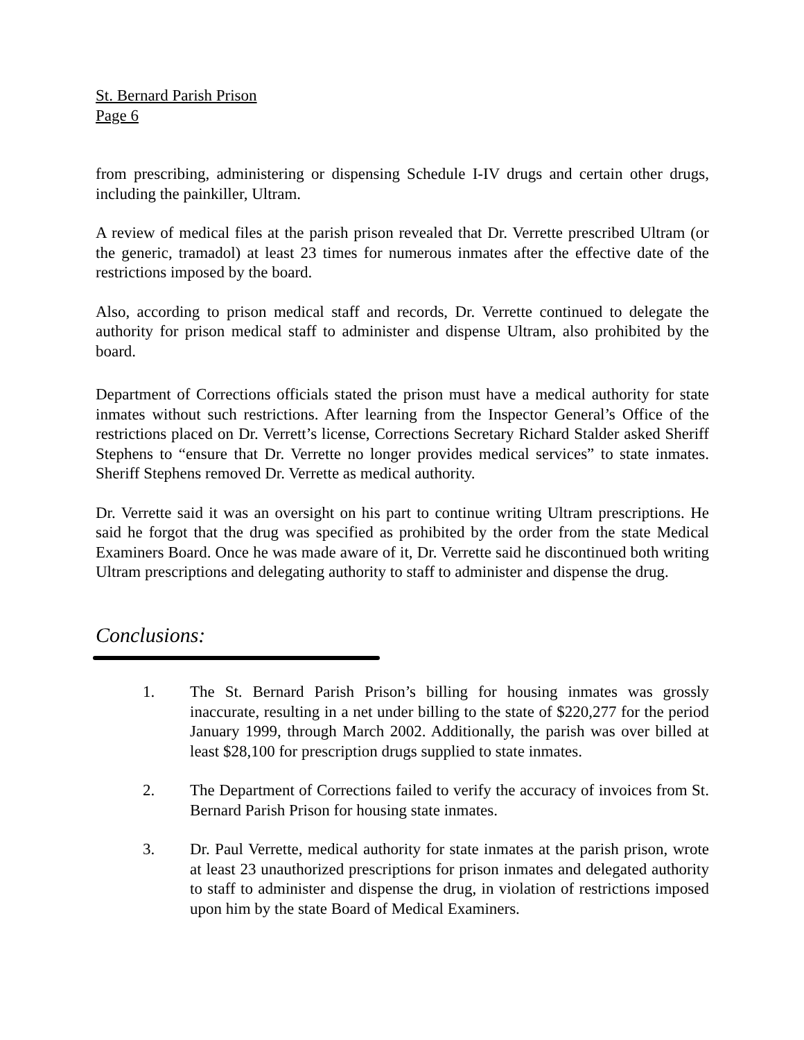St. Bernard Parish Prison
Page 6
from prescribing, administering or dispensing Schedule I-IV drugs and certain other drugs, including the painkiller, Ultram.
A review of medical files at the parish prison revealed that Dr. Verrette prescribed Ultram (or the generic, tramadol) at least 23 times for numerous inmates after the effective date of the restrictions imposed by the board.
Also, according to prison medical staff and records, Dr. Verrette continued to delegate the authority for prison medical staff to administer and dispense Ultram, also prohibited by the board.
Department of Corrections officials stated the prison must have a medical authority for state inmates without such restrictions. After learning from the Inspector General’s Office of the restrictions placed on Dr. Verrett’s license, Corrections Secretary Richard Stalder asked Sheriff Stephens to “ensure that Dr. Verrette no longer provides medical services” to state inmates. Sheriff Stephens removed Dr. Verrette as medical authority.
Dr. Verrette said it was an oversight on his part to continue writing Ultram prescriptions. He said he forgot that the drug was specified as prohibited by the order from the state Medical Examiners Board. Once he was made aware of it, Dr. Verrette said he discontinued both writing Ultram prescriptions and delegating authority to staff to administer and dispense the drug.
Conclusions:
1. The St. Bernard Parish Prison’s billing for housing inmates was grossly inaccurate, resulting in a net under billing to the state of $220,277 for the period January 1999, through March 2002. Additionally, the parish was over billed at least $28,100 for prescription drugs supplied to state inmates.
2. The Department of Corrections failed to verify the accuracy of invoices from St. Bernard Parish Prison for housing state inmates.
3. Dr. Paul Verrette, medical authority for state inmates at the parish prison, wrote at least 23 unauthorized prescriptions for prison inmates and delegated authority to staff to administer and dispense the drug, in violation of restrictions imposed upon him by the state Board of Medical Examiners.